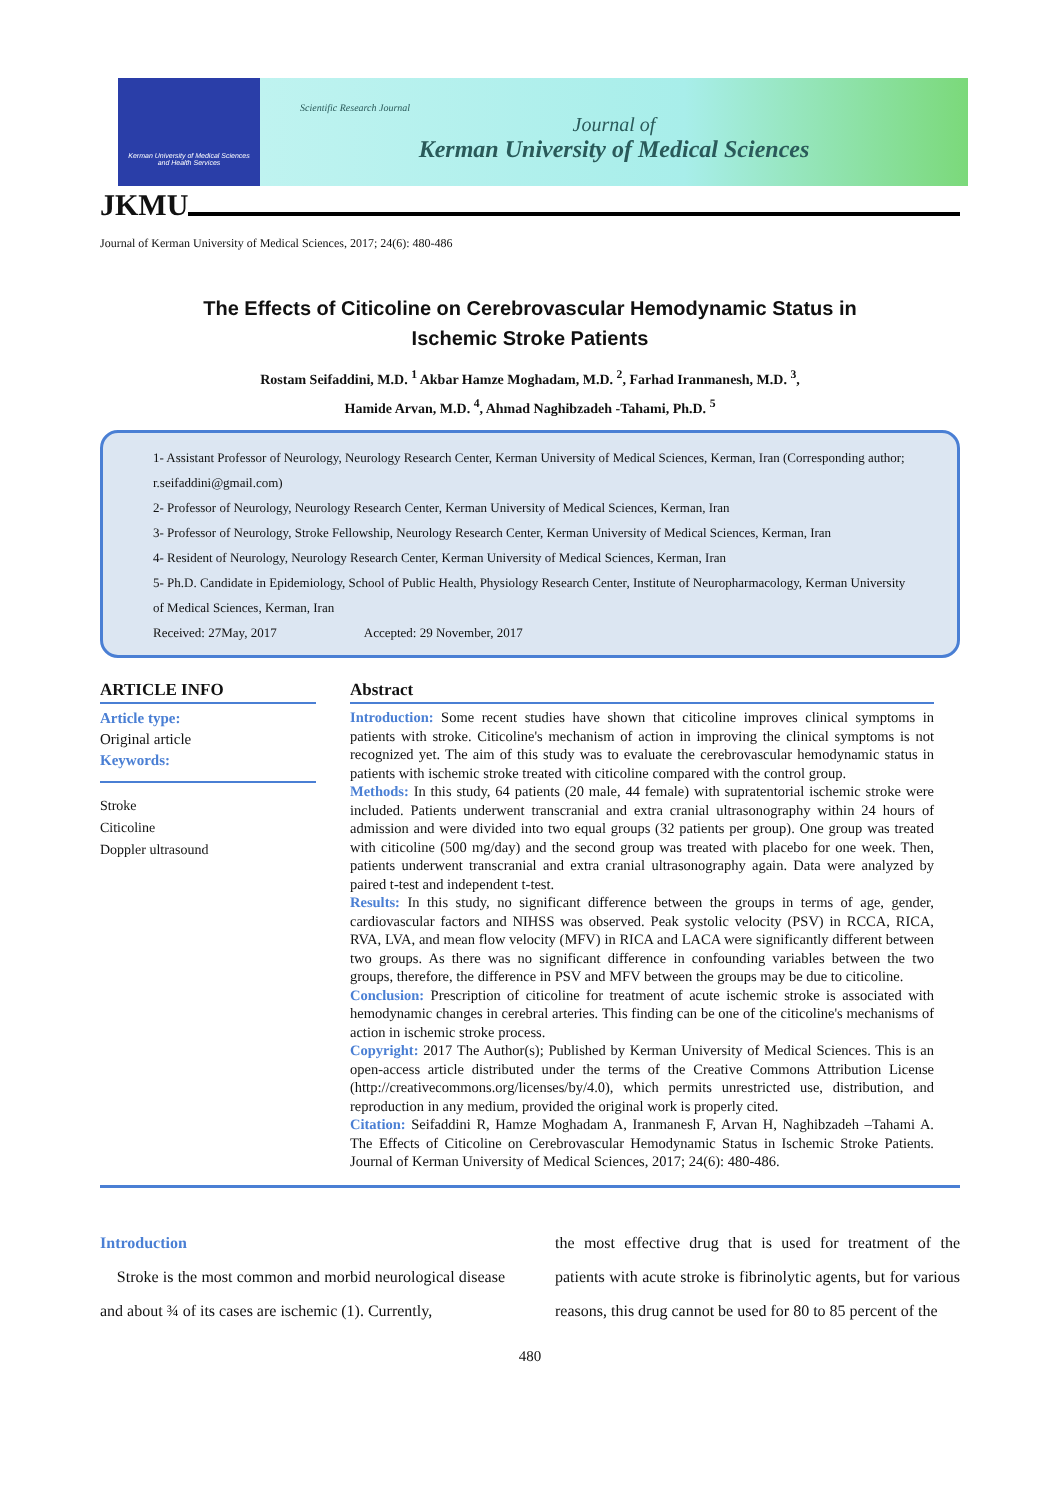Kerman University of Medical Sciences
and Health Services
Scientific Research Journal
Journal of
Kerman University of Medical Sciences
JKMU
Journal of Kerman University of Medical Sciences, 2017; 24(6): 480-486
The Effects of Citicoline on Cerebrovascular Hemodynamic Status in
Ischemic Stroke Patients
Rostam Seifaddini, M.D. <sup>1</sup> Akbar Hamze Moghadam, M.D. <sup>2</sup>, Farhad Iranmanesh, M.D. <sup>3</sup>,
Hamide Arvan, M.D. <sup>4</sup>, Ahmad Naghibzadeh -Tahami, Ph.D. <sup>5</sup>
1- Assistant Professor of Neurology, Neurology Research Center, Kerman University of Medical Sciences, Kerman, Iran (Corresponding author; r.seifaddini@gmail.com)
2- Professor of Neurology, Neurology Research Center, Kerman University of Medical Sciences, Kerman, Iran
3- Professor of Neurology, Stroke Fellowship, Neurology Research Center, Kerman University of Medical Sciences, Kerman, Iran
4- Resident of Neurology, Neurology Research Center, Kerman University of Medical Sciences, Kerman, Iran
5- Ph.D. Candidate in Epidemiology, School of Public Health, Physiology Research Center, Institute of Neuropharmacology, Kerman University of Medical Sciences, Kerman, Iran
Received: 27May, 2017 Accepted: 29 November, 2017
ARTICLE INFO
Article type:
Original article
Keywords:
Stroke
Citicoline
Doppler ultrasound
Abstract
Introduction: Some recent studies have shown that citicoline improves clinical symptoms in patients with stroke. Citicoline's mechanism of action in improving the clinical symptoms is not recognized yet. The aim of this study was to evaluate the cerebrovascular hemodynamic status in patients with ischemic stroke treated with citicoline compared with the control group.
Methods: In this study, 64 patients (20 male, 44 female) with supratentorial ischemic stroke were included. Patients underwent transcranial and extra cranial ultrasonography within 24 hours of admission and were divided into two equal groups (32 patients per group). One group was treated with citicoline (500 mg/day) and the second group was treated with placebo for one week. Then, patients underwent transcranial and extra cranial ultrasonography again. Data were analyzed by paired t-test and independent t-test.
Results: In this study, no significant difference between the groups in terms of age, gender, cardiovascular factors and NIHSS was observed. Peak systolic velocity (PSV) in RCCA, RICA, RVA, LVA, and mean flow velocity (MFV) in RICA and LACA were significantly different between two groups. As there was no significant difference in confounding variables between the two groups, therefore, the difference in PSV and MFV between the groups may be due to citicoline.
Conclusion: Prescription of citicoline for treatment of acute ischemic stroke is associated with hemodynamic changes in cerebral arteries. This finding can be one of the citicoline's mechanisms of action in ischemic stroke process.
Copyright: 2017 The Author(s); Published by Kerman University of Medical Sciences. This is an open-access article distributed under the terms of the Creative Commons Attribution License (http://creativecommons.org/licenses/by/4.0), which permits unrestricted use, distribution, and reproduction in any medium, provided the original work is properly cited.
Citation: Seifaddini R, Hamze Moghadam A, Iranmanesh F, Arvan H, Naghibzadeh –Tahami A. The Effects of Citicoline on Cerebrovascular Hemodynamic Status in Ischemic Stroke Patients. Journal of Kerman University of Medical Sciences, 2017; 24(6): 480-486.
Introduction
Stroke is the most common and morbid neurological disease and about ¾ of its cases are ischemic (1). Currently,
the most effective drug that is used for treatment of the patients with acute stroke is fibrinolytic agents, but for various reasons, this drug cannot be used for 80 to 85 percent of the
480